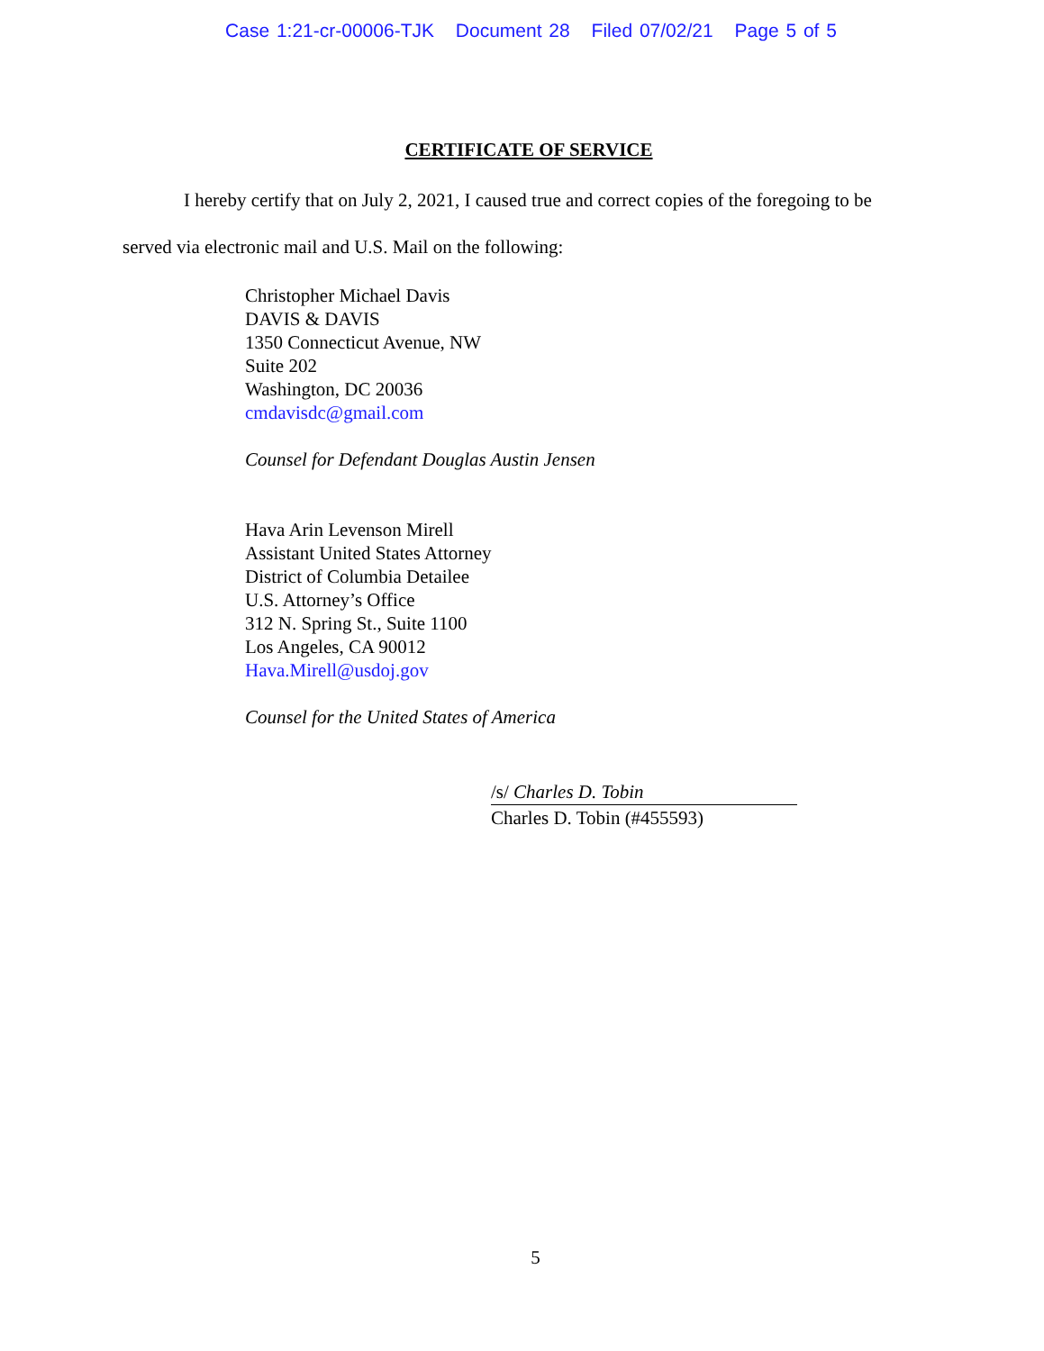Case 1:21-cr-00006-TJK Document 28 Filed 07/02/21 Page 5 of 5
CERTIFICATE OF SERVICE
I hereby certify that on July 2, 2021, I caused true and correct copies of the foregoing to be served via electronic mail and U.S. Mail on the following:
Christopher Michael Davis
DAVIS & DAVIS
1350 Connecticut Avenue, NW
Suite 202
Washington, DC 20036
cmdavisdc@gmail.com
Counsel for Defendant Douglas Austin Jensen
Hava Arin Levenson Mirell
Assistant United States Attorney
District of Columbia Detailee
U.S. Attorney’s Office
312 N. Spring St., Suite 1100
Los Angeles, CA 90012
Hava.Mirell@usdoj.gov
Counsel for the United States of America
/s/ Charles D. Tobin
Charles D. Tobin (#455593)
5